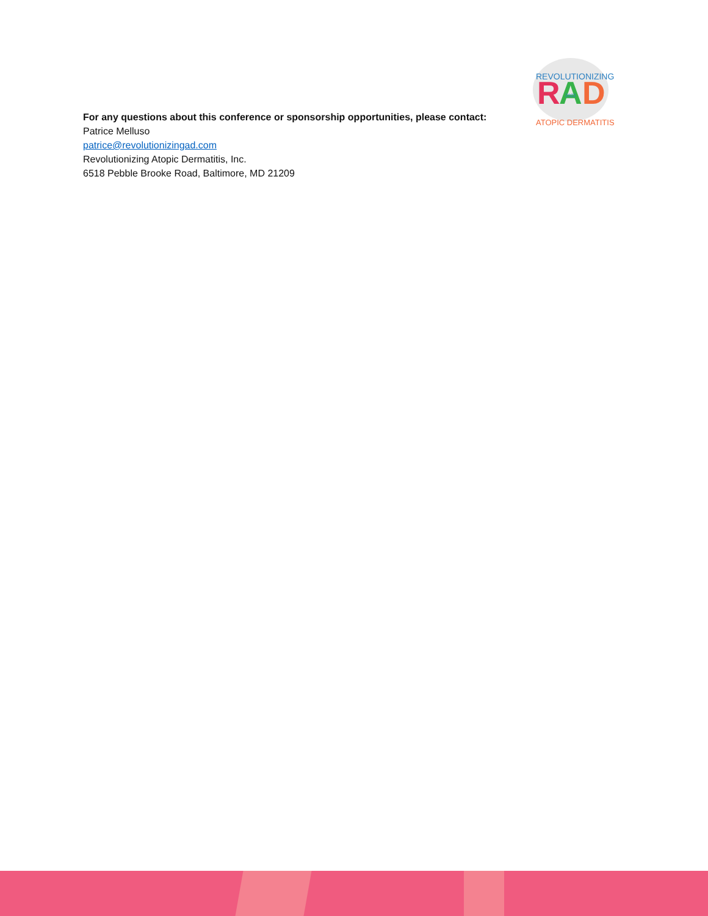REVOLUTIONIZING
R
A
D
2022
ATOPIC DERMATITIS
For any questions about this conference or sponsorship opportunities, please contact:
Patrice Melluso
patrice@revolutionizingad.com
Revolutionizing Atopic Dermatitis, Inc.
6518 Pebble Brooke Road, Baltimore, MD 21209